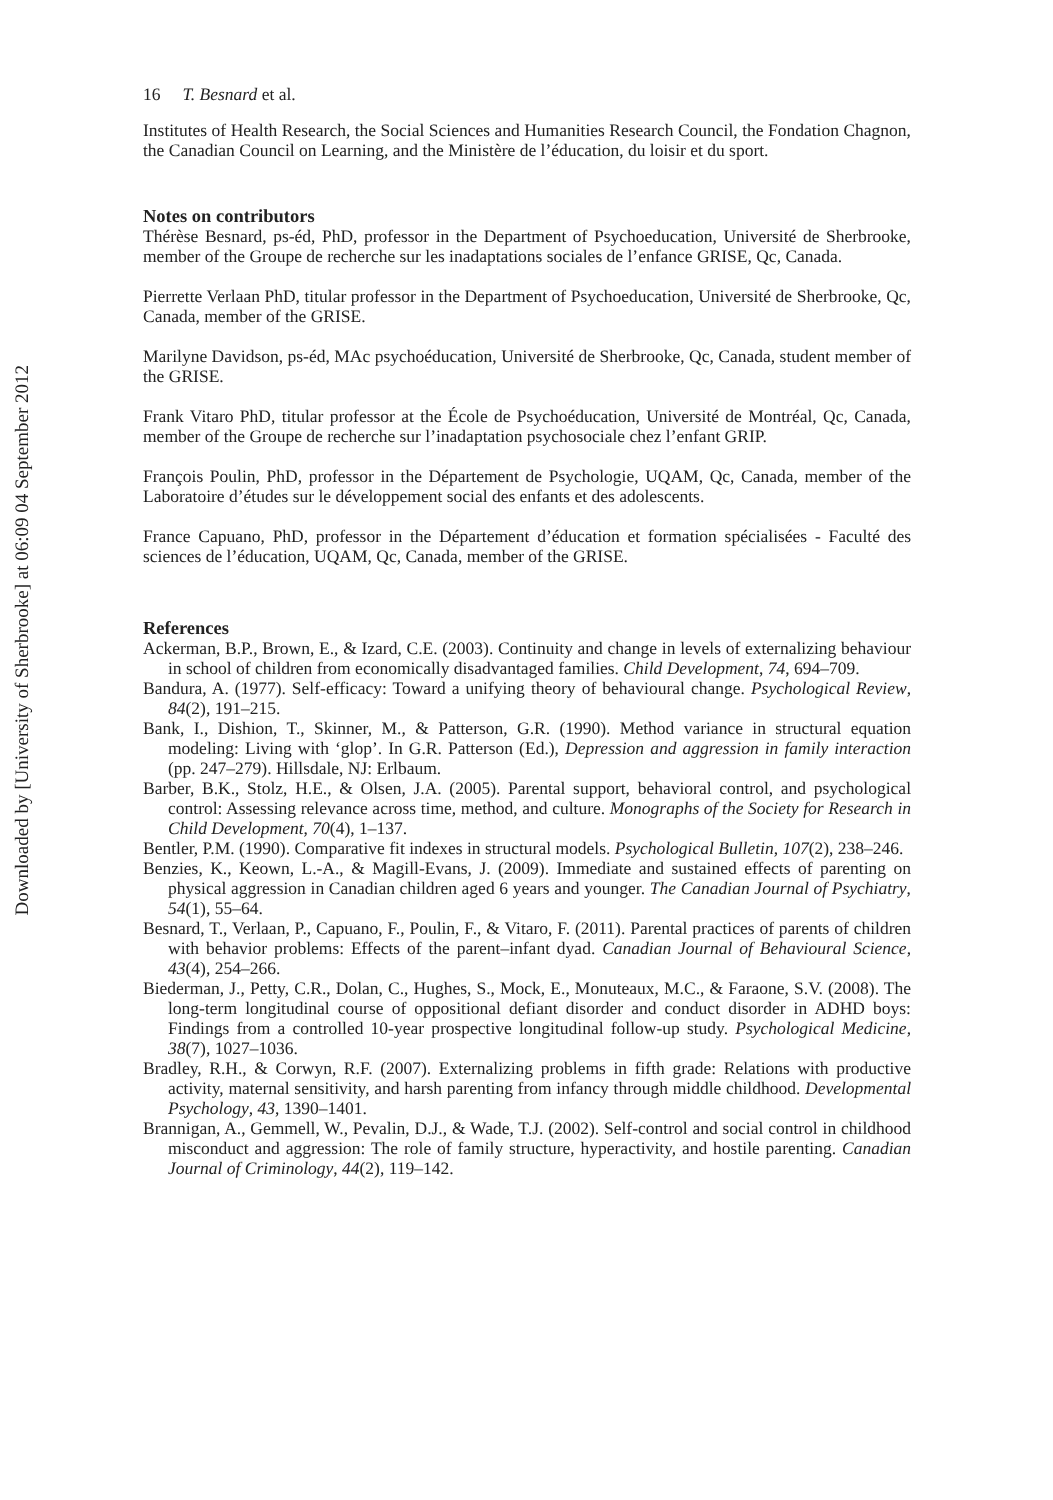Downloaded by [University of Sherbrooke] at 06:09 04 September 2012
16 T. Besnard et al.
Institutes of Health Research, the Social Sciences and Humanities Research Council, the Fondation Chagnon, the Canadian Council on Learning, and the Ministère de l’éducation, du loisir et du sport.
Notes on contributors
Thérèse Besnard, ps-éd, PhD, professor in the Department of Psychoeducation, Université de Sherbrooke, member of the Groupe de recherche sur les inadaptations sociales de l’enfance GRISE, Qc, Canada.
Pierrette Verlaan PhD, titular professor in the Department of Psychoeducation, Université de Sherbrooke, Qc, Canada, member of the GRISE.
Marilyne Davidson, ps-éd, MAc psychoéducation, Université de Sherbrooke, Qc, Canada, student member of the GRISE.
Frank Vitaro PhD, titular professor at the École de Psychoéducation, Université de Montréal, Qc, Canada, member of the Groupe de recherche sur l’inadaptation psychosociale chez l’enfant GRIP.
François Poulin, PhD, professor in the Département de Psychologie, UQAM, Qc, Canada, member of the Laboratoire d’études sur le développement social des enfants et des adolescents.
France Capuano, PhD, professor in the Département d’éducation et formation spécialisées - Faculté des sciences de l’éducation, UQAM, Qc, Canada, member of the GRISE.
References
Ackerman, B.P., Brown, E., & Izard, C.E. (2003). Continuity and change in levels of externalizing behaviour in school of children from economically disadvantaged families. Child Development, 74, 694–709.
Bandura, A. (1977). Self-efficacy: Toward a unifying theory of behavioural change. Psychological Review, 84(2), 191–215.
Bank, I., Dishion, T., Skinner, M., & Patterson, G.R. (1990). Method variance in structural equation modeling: Living with ‘glop’. In G.R. Patterson (Ed.), Depression and aggression in family interaction (pp. 247–279). Hillsdale, NJ: Erlbaum.
Barber, B.K., Stolz, H.E., & Olsen, J.A. (2005). Parental support, behavioral control, and psychological control: Assessing relevance across time, method, and culture. Monographs of the Society for Research in Child Development, 70(4), 1–137.
Bentler, P.M. (1990). Comparative fit indexes in structural models. Psychological Bulletin, 107(2), 238–246.
Benzies, K., Keown, L.-A., & Magill-Evans, J. (2009). Immediate and sustained effects of parenting on physical aggression in Canadian children aged 6 years and younger. The Canadian Journal of Psychiatry, 54(1), 55–64.
Besnard, T., Verlaan, P., Capuano, F., Poulin, F., & Vitaro, F. (2011). Parental practices of parents of children with behavior problems: Effects of the parent–infant dyad. Canadian Journal of Behavioural Science, 43(4), 254–266.
Biederman, J., Petty, C.R., Dolan, C., Hughes, S., Mock, E., Monuteaux, M.C., & Faraone, S.V. (2008). The long-term longitudinal course of oppositional defiant disorder and conduct disorder in ADHD boys: Findings from a controlled 10-year prospective longitudinal follow-up study. Psychological Medicine, 38(7), 1027–1036.
Bradley, R.H., & Corwyn, R.F. (2007). Externalizing problems in fifth grade: Relations with productive activity, maternal sensitivity, and harsh parenting from infancy through middle childhood. Developmental Psychology, 43, 1390–1401.
Brannigan, A., Gemmell, W., Pevalin, D.J., & Wade, T.J. (2002). Self-control and social control in childhood misconduct and aggression: The role of family structure, hyperactivity, and hostile parenting. Canadian Journal of Criminology, 44(2), 119–142.